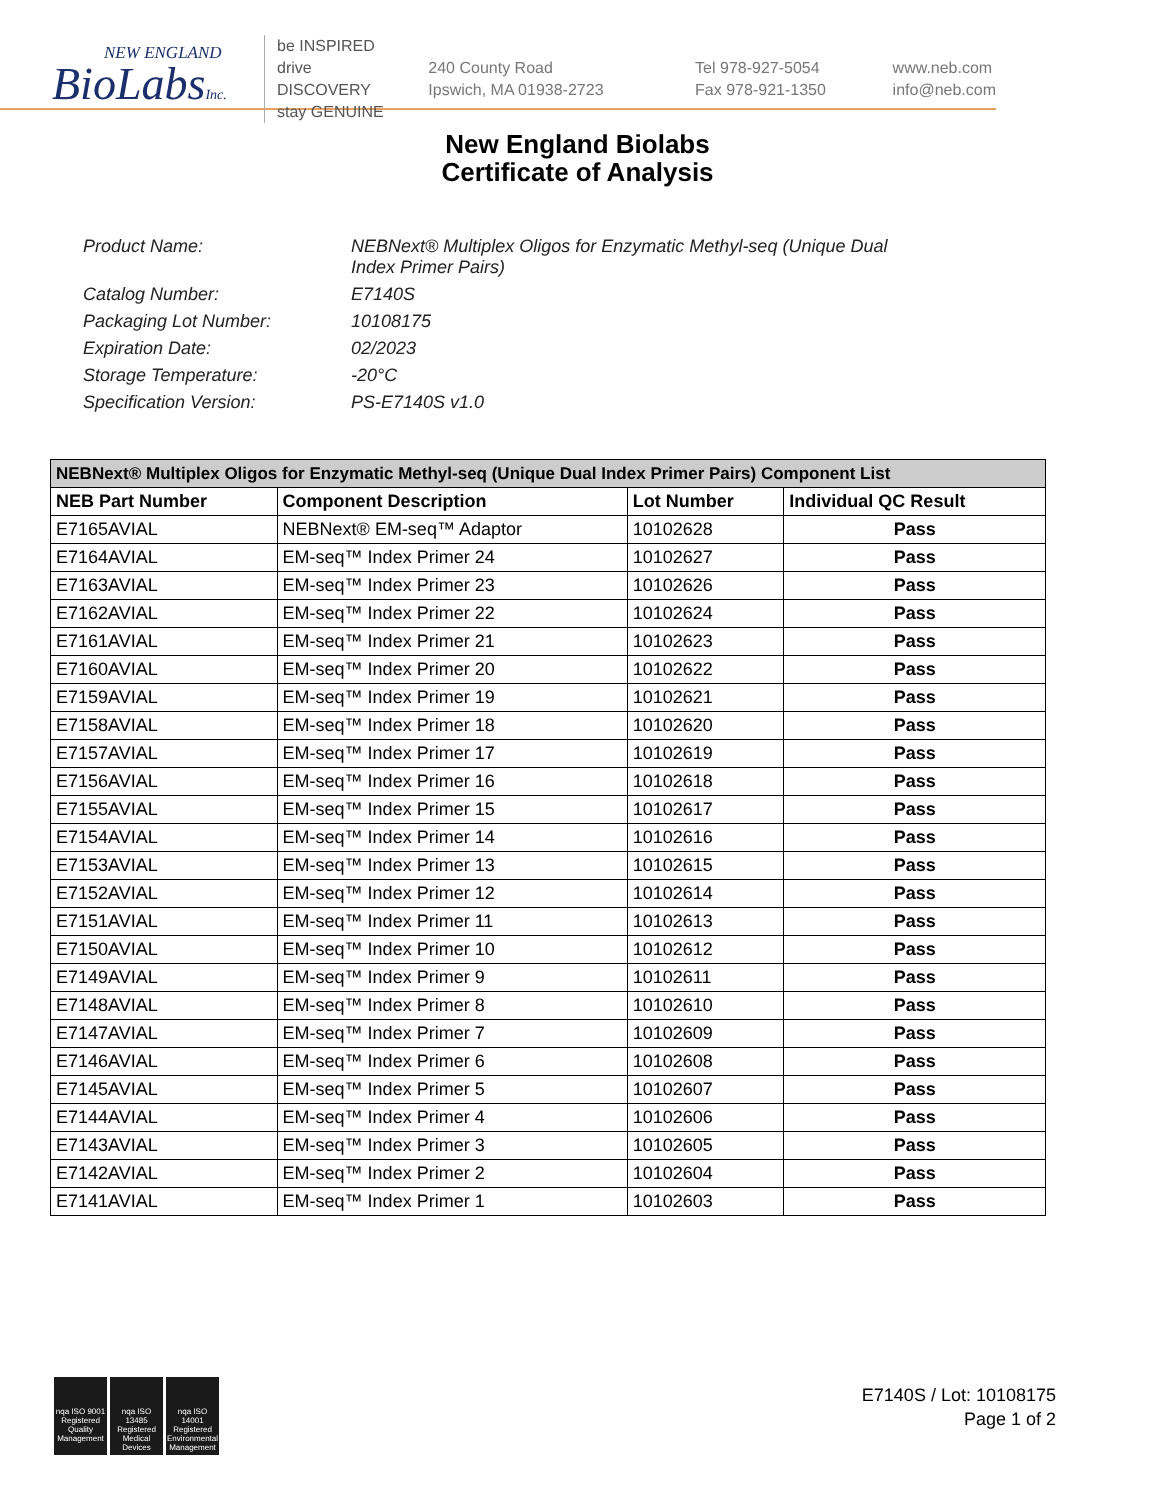NEW ENGLAND
BioLabsInc.
be INSPIRED
drive DISCOVERY
stay GENUINE
240 County Road
Ipswich, MA 01938-2723
Tel 978-927-5054
Fax 978-921-1350
www.neb.com
info@neb.com
New England Biolabs
Certificate of Analysis
Product Name: NEBNext® Multiplex Oligos for Enzymatic Methyl-seq (Unique Dual Index Primer Pairs)
Catalog Number: E7140S
Packaging Lot Number: 10108175
Expiration Date: 02/2023
Storage Temperature: -20°C
Specification Version: PS-E7140S v1.0
| NEBNext® Multiplex Oligos for Enzymatic Methyl-seq (Unique Dual Index Primer Pairs) Component List | | | |
| --- | --- | --- | --- |
| NEB Part Number | Component Description | Lot Number | Individual QC Result |
| E7165AVIAL | NEBNext® EM-seq™ Adaptor | 10102628 | Pass |
| E7164AVIAL | EM-seq™ Index Primer 24 | 10102627 | Pass |
| E7163AVIAL | EM-seq™ Index Primer 23 | 10102626 | Pass |
| E7162AVIAL | EM-seq™ Index Primer 22 | 10102624 | Pass |
| E7161AVIAL | EM-seq™ Index Primer 21 | 10102623 | Pass |
| E7160AVIAL | EM-seq™ Index Primer 20 | 10102622 | Pass |
| E7159AVIAL | EM-seq™ Index Primer 19 | 10102621 | Pass |
| E7158AVIAL | EM-seq™ Index Primer 18 | 10102620 | Pass |
| E7157AVIAL | EM-seq™ Index Primer 17 | 10102619 | Pass |
| E7156AVIAL | EM-seq™ Index Primer 16 | 10102618 | Pass |
| E7155AVIAL | EM-seq™ Index Primer 15 | 10102617 | Pass |
| E7154AVIAL | EM-seq™ Index Primer 14 | 10102616 | Pass |
| E7153AVIAL | EM-seq™ Index Primer 13 | 10102615 | Pass |
| E7152AVIAL | EM-seq™ Index Primer 12 | 10102614 | Pass |
| E7151AVIAL | EM-seq™ Index Primer 11 | 10102613 | Pass |
| E7150AVIAL | EM-seq™ Index Primer 10 | 10102612 | Pass |
| E7149AVIAL | EM-seq™ Index Primer 9 | 10102611 | Pass |
| E7148AVIAL | EM-seq™ Index Primer 8 | 10102610 | Pass |
| E7147AVIAL | EM-seq™ Index Primer 7 | 10102609 | Pass |
| E7146AVIAL | EM-seq™ Index Primer 6 | 10102608 | Pass |
| E7145AVIAL | EM-seq™ Index Primer 5 | 10102607 | Pass |
| E7144AVIAL | EM-seq™ Index Primer 4 | 10102606 | Pass |
| E7143AVIAL | EM-seq™ Index Primer 3 | 10102605 | Pass |
| E7142AVIAL | EM-seq™ Index Primer 2 | 10102604 | Pass |
| E7141AVIAL | EM-seq™ Index Primer 1 | 10102603 | Pass |
nqa ISO 9001 Registered Quality Management
nqa ISO 13485 Registered Medical Devices
nqa ISO 14001 Registered Environmental Management
E7140S / Lot: 10108175
Page 1 of 2